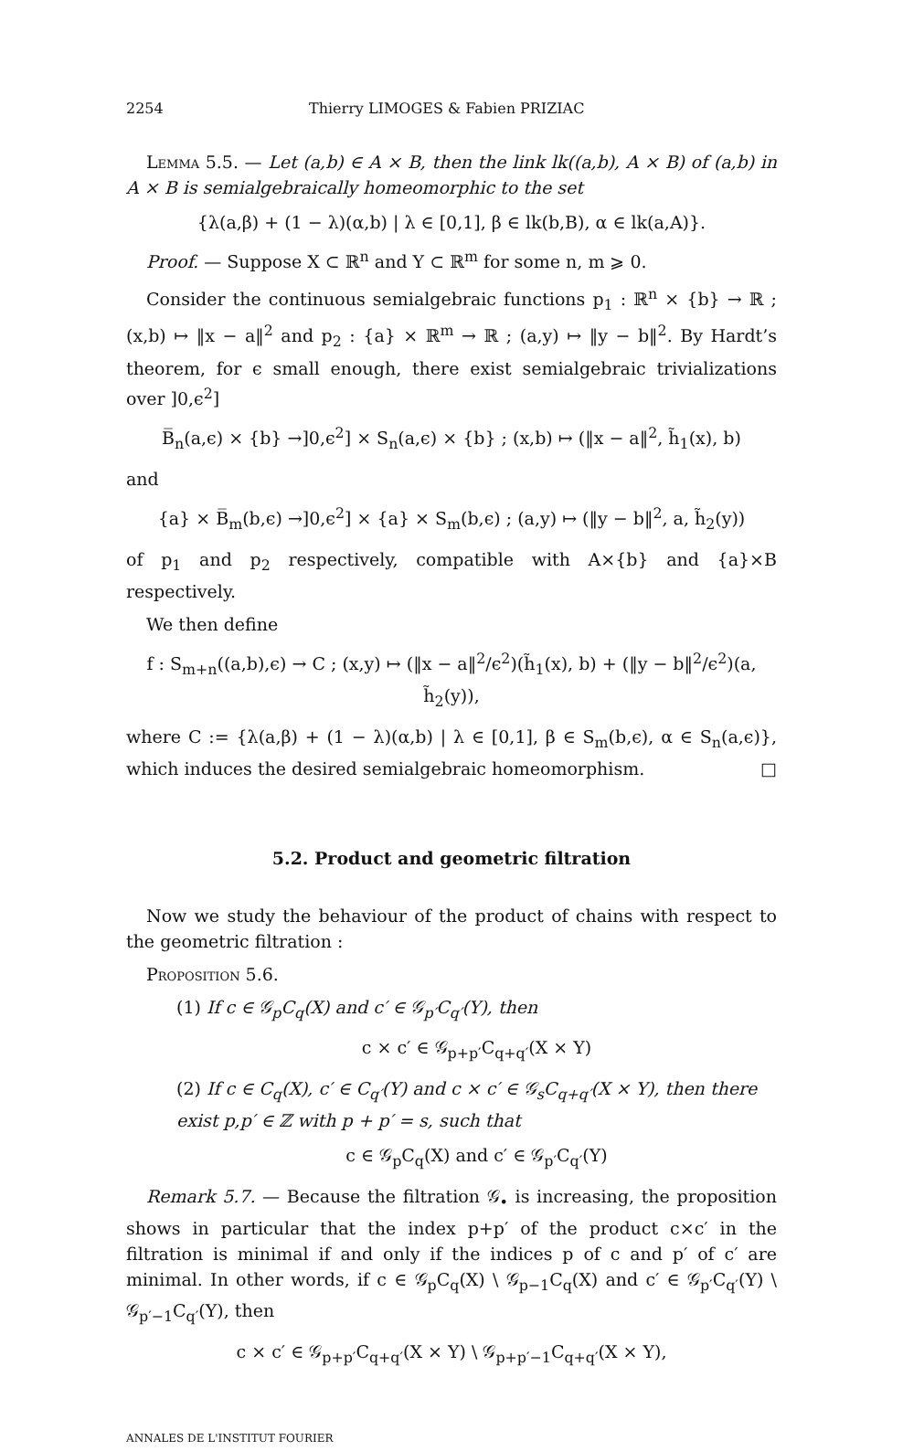2254 Thierry LIMOGES & Fabien PRIZIAC
Lemma 5.5. — Let (a,b) ∈ A × B, then the link lk((a,b), A × B) of (a,b) in A × B is semialgebraically homeomorphic to the set
{λ(a,β) + (1 − λ)(α,b) | λ ∈ [0,1], β ∈ lk(b,B), α ∈ lk(a,A)}.
Proof. — Suppose X ⊂ ℝ<sup>n</sup> and Y ⊂ ℝ<sup>m</sup> for some n, m ⩾ 0.
Consider the continuous semialgebraic functions p<sub>1</sub> : ℝ<sup>n</sup> × {b} → ℝ ; (x,b) ↦ ‖x − a‖<sup>2</sup> and p<sub>2</sub> : {a} × ℝ<sup>m</sup> → ℝ ; (a,y) ↦ ‖y − b‖<sup>2</sup>. By Hardt’s theorem, for ϵ small enough, there exist semialgebraic trivializations over ]0,ϵ<sup>2</sup>]
B̅<sub>n</sub>(a,ϵ) × {b} →]0,ϵ<sup>2</sup>] × S<sub>n</sub>(a,ϵ) × {b} ; (x,b) ↦ (‖x − a‖<sup>2</sup>, h̃<sub>1</sub>(x), b)
and
{a} × B̅<sub>m</sub>(b,ϵ) →]0,ϵ<sup>2</sup>] × {a} × S<sub>m</sub>(b,ϵ) ; (a,y) ↦ (‖y − b‖<sup>2</sup>, a, h̃<sub>2</sub>(y))
of p<sub>1</sub> and p<sub>2</sub> respectively, compatible with A×{b} and {a}×B respectively.
We then define
f : S<sub>m+n</sub>((a,b),ϵ) → C ; (x,y) ↦ (‖x − a‖<sup>2</sup>/ϵ<sup>2</sup>)(h̃<sub>1</sub>(x), b) + (‖y − b‖<sup>2</sup>/ϵ<sup>2</sup>)(a, h̃<sub>2</sub>(y)),
where C := {λ(a,β) + (1 − λ)(α,b) | λ ∈ [0,1], β ∈ S<sub>m</sub>(b,ϵ), α ∈ S<sub>n</sub>(a,ϵ)}, which induces the desired semialgebraic homeomorphism. □
5.2. Product and geometric filtration
Now we study the behaviour of the product of chains with respect to the geometric filtration :
Proposition 5.6.
(1) If c ∈ 𝒢<sub>p</sub>C<sub>q</sub>(X) and c′ ∈ 𝒢<sub>p′</sub>C<sub>q′</sub>(Y), then
c × c′ ∈ 𝒢<sub>p+p′</sub>C<sub>q+q′</sub>(X × Y)
(2) If c ∈ C<sub>q</sub>(X), c′ ∈ C<sub>q′</sub>(Y) and c × c′ ∈ 𝒢<sub>s</sub>C<sub>q+q′</sub>(X × Y), then there exist p,p′ ∈ ℤ with p + p′ = s, such that
c ∈ 𝒢<sub>p</sub>C<sub>q</sub>(X) and c′ ∈ 𝒢<sub>p′</sub>C<sub>q′</sub>(Y)
Remark 5.7. — Because the filtration 𝒢<sub>•</sub> is increasing, the proposition shows in particular that the index p+p′ of the product c×c′ in the filtration is minimal if and only if the indices p of c and p′ of c′ are minimal. In other words, if c ∈ 𝒢<sub>p</sub>C<sub>q</sub>(X) \ 𝒢<sub>p−1</sub>C<sub>q</sub>(X) and c′ ∈ 𝒢<sub>p′</sub>C<sub>q′</sub>(Y) \ 𝒢<sub>p′−1</sub>C<sub>q′</sub>(Y), then
c × c′ ∈ 𝒢<sub>p+p′</sub>C<sub>q+q′</sub>(X × Y) \ 𝒢<sub>p+p′−1</sub>C<sub>q+q′</sub>(X × Y),
ANNALES DE L'INSTITUT FOURIER